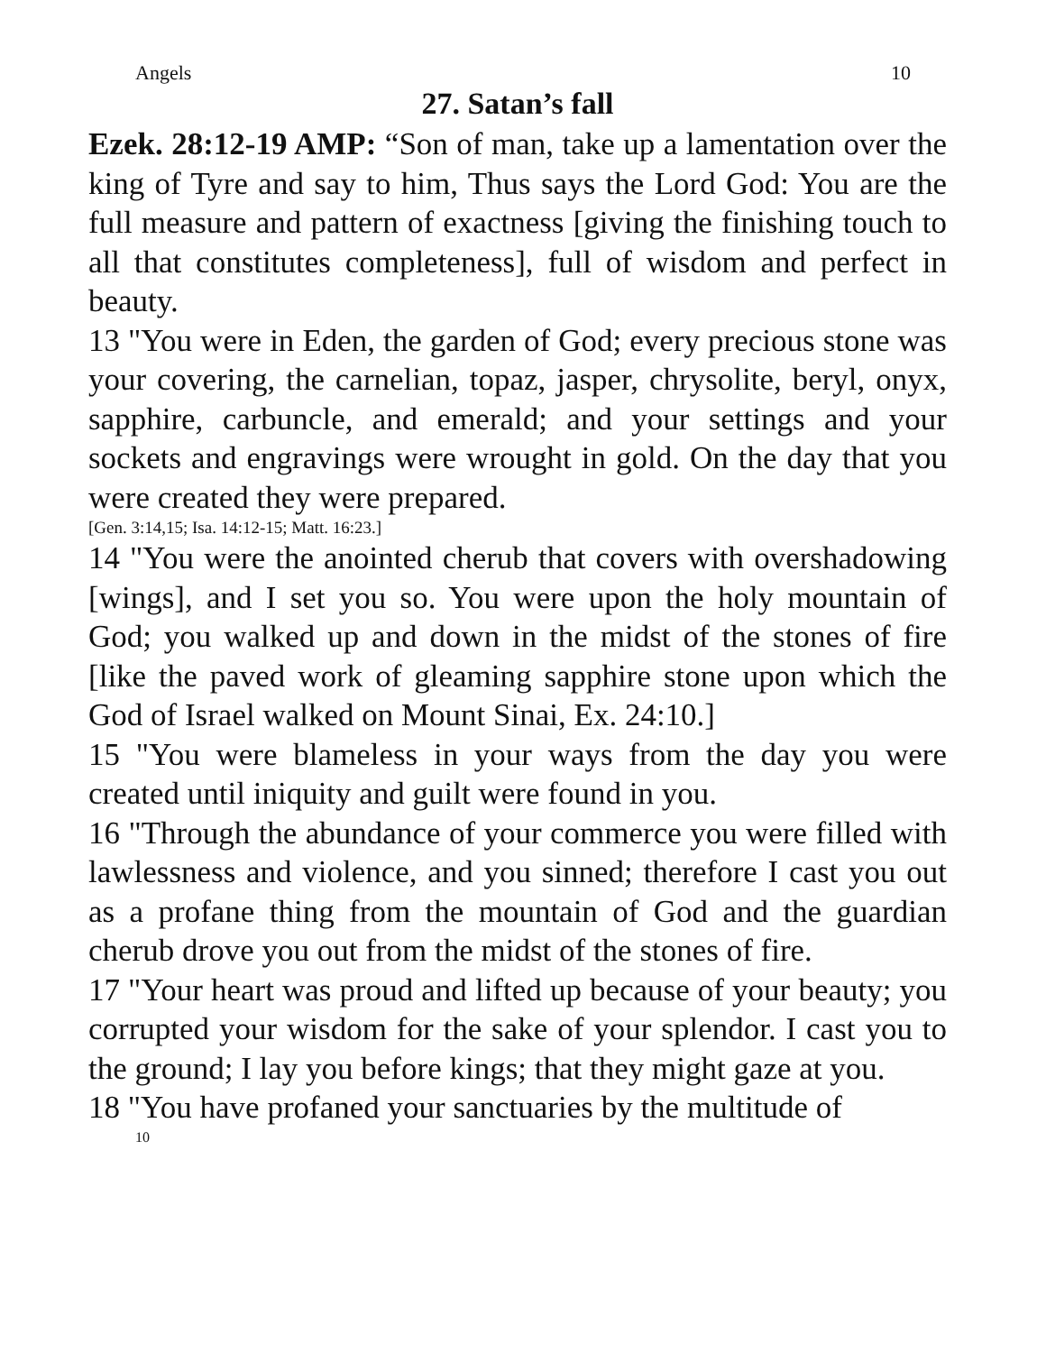Angels 10
27. Satan’s fall
Ezek. 28:12-19 AMP: “Son of man, take up a lamentation over the king of Tyre and say to him, Thus says the Lord God: You are the full measure and pattern of exactness [giving the finishing touch to all that constitutes completeness], full of wisdom and perfect in beauty.
13 "You were in Eden, the garden of God; every precious stone was your covering, the carnelian, topaz, jasper, chrysolite, beryl, onyx, sapphire, carbuncle, and emerald; and your settings and your sockets and engravings were wrought in gold. On the day that you were created they were prepared.
[Gen. 3:14,15; Isa. 14:12-15; Matt. 16:23.]
14 "You were the anointed cherub that covers with overshadowing [wings], and I set you so. You were upon the holy mountain of God; you walked up and down in the midst of the stones of fire [like the paved work of gleaming sapphire stone upon which the God of Israel walked on Mount Sinai, Ex. 24:10.]
15 "You were blameless in your ways from the day you were created until iniquity and guilt were found in you.
16 "Through the abundance of your commerce you were filled with lawlessness and violence, and you sinned; therefore I cast you out as a profane thing from the mountain of God and the guardian cherub drove you out from the midst of the stones of fire.
17 "Your heart was proud and lifted up because of your beauty; you corrupted your wisdom for the sake of your splendor. I cast you to the ground; I lay you before kings; that they might gaze at you.
18 "You have profaned your sanctuaries by the multitude of
10